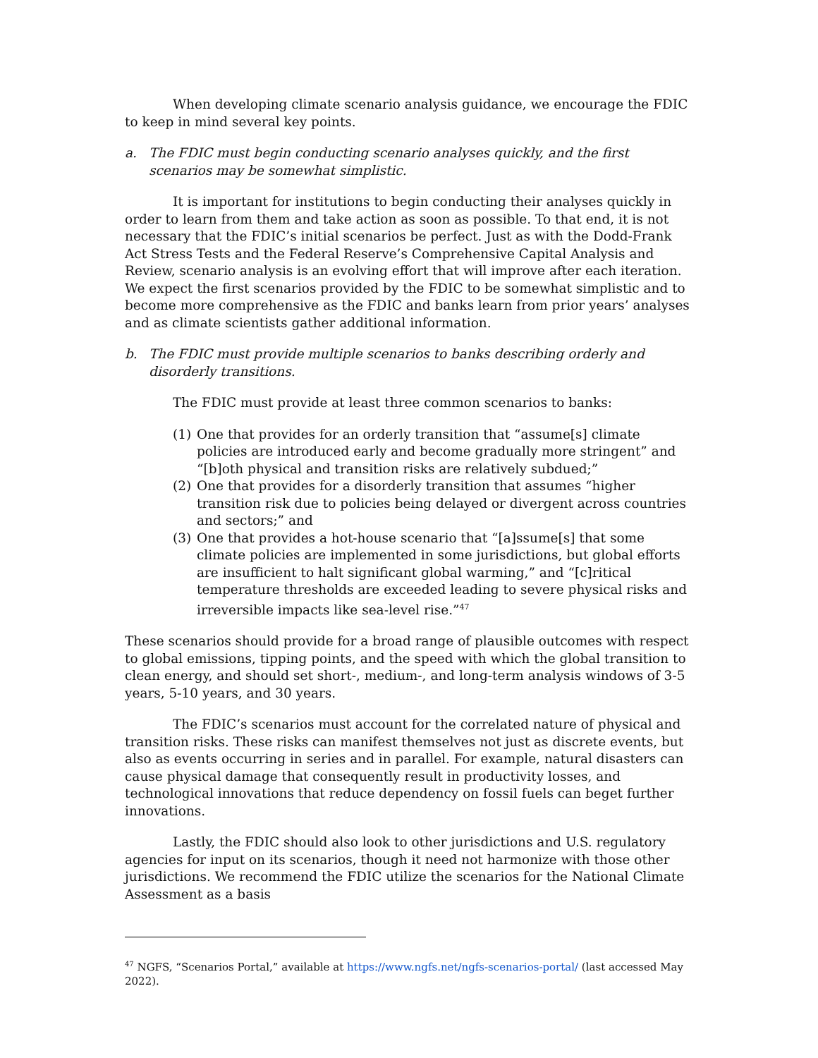When developing climate scenario analysis guidance, we encourage the FDIC to keep in mind several key points.
a. The FDIC must begin conducting scenario analyses quickly, and the first scenarios may be somewhat simplistic.
It is important for institutions to begin conducting their analyses quickly in order to learn from them and take action as soon as possible. To that end, it is not necessary that the FDIC’s initial scenarios be perfect. Just as with the Dodd-Frank Act Stress Tests and the Federal Reserve’s Comprehensive Capital Analysis and Review, scenario analysis is an evolving effort that will improve after each iteration. We expect the first scenarios provided by the FDIC to be somewhat simplistic and to become more comprehensive as the FDIC and banks learn from prior years’ analyses and as climate scientists gather additional information.
b. The FDIC must provide multiple scenarios to banks describing orderly and disorderly transitions.
The FDIC must provide at least three common scenarios to banks:
(1) One that provides for an orderly transition that “assume[s] climate policies are introduced early and become gradually more stringent” and “[b]oth physical and transition risks are relatively subdued;”
(2) One that provides for a disorderly transition that assumes “higher transition risk due to policies being delayed or divergent across countries and sectors;” and
(3) One that provides a hot-house scenario that “[a]ssume[s] that some climate policies are implemented in some jurisdictions, but global efforts are insufficient to halt significant global warming,” and “[c]ritical temperature thresholds are exceeded leading to severe physical risks and irreversible impacts like sea-level rise.”<sup>47</sup>
These scenarios should provide for a broad range of plausible outcomes with respect to global emissions, tipping points, and the speed with which the global transition to clean energy, and should set short-, medium-, and long-term analysis windows of 3-5 years, 5-10 years, and 30 years.
The FDIC’s scenarios must account for the correlated nature of physical and transition risks. These risks can manifest themselves not just as discrete events, but also as events occurring in series and in parallel. For example, natural disasters can cause physical damage that consequently result in productivity losses, and technological innovations that reduce dependency on fossil fuels can beget further innovations.
Lastly, the FDIC should also look to other jurisdictions and U.S. regulatory agencies for input on its scenarios, though it need not harmonize with those other jurisdictions. We recommend the FDIC utilize the scenarios for the National Climate Assessment as a basis
<sup>47</sup> NGFS, “Scenarios Portal,” available at https://www.ngfs.net/ngfs-scenarios-portal/ (last accessed May 2022).